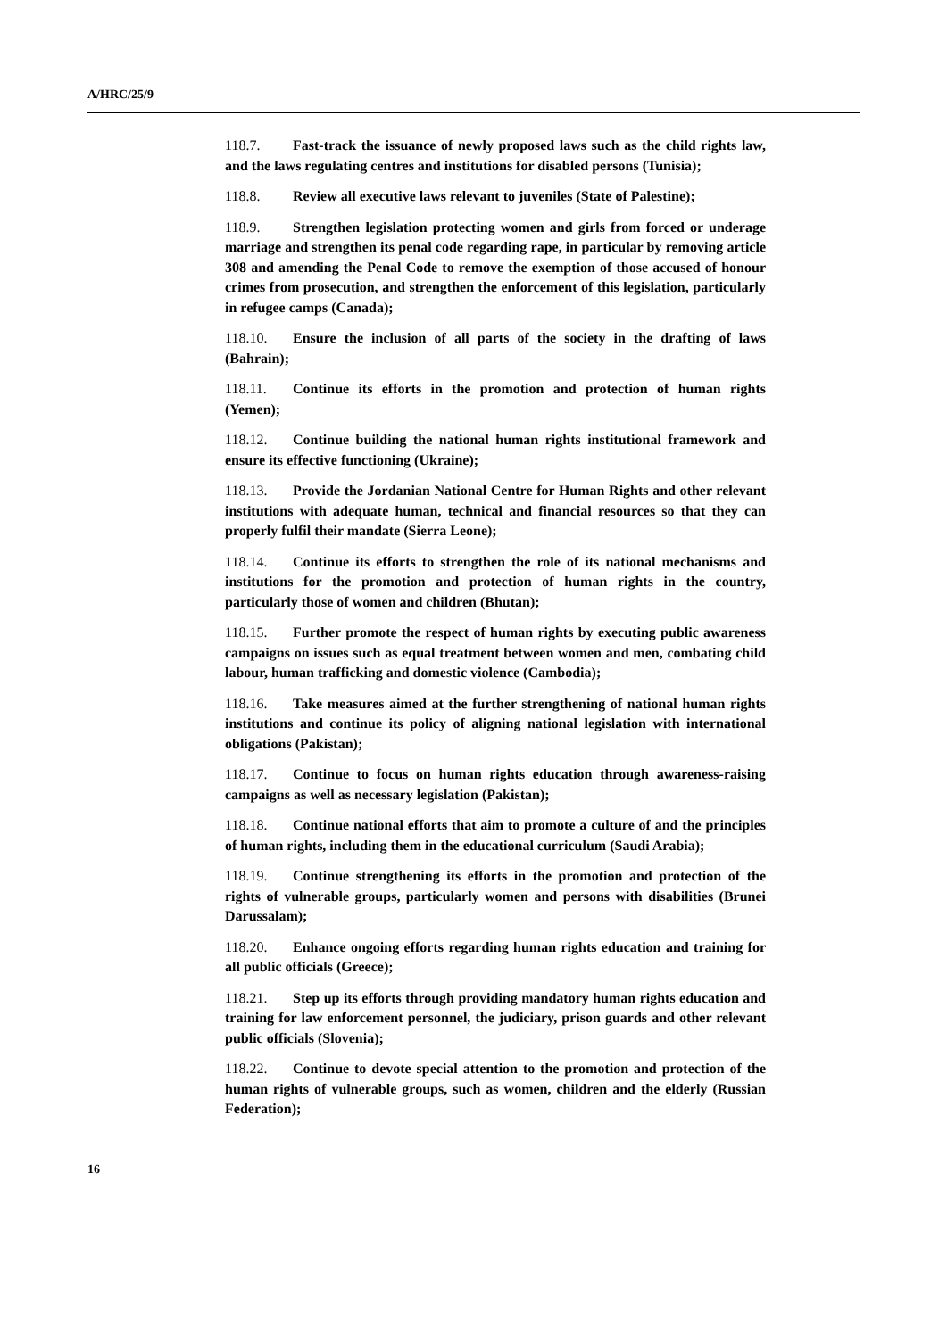A/HRC/25/9
118.7. Fast-track the issuance of newly proposed laws such as the child rights law, and the laws regulating centres and institutions for disabled persons (Tunisia);
118.8. Review all executive laws relevant to juveniles (State of Palestine);
118.9. Strengthen legislation protecting women and girls from forced or underage marriage and strengthen its penal code regarding rape, in particular by removing article 308 and amending the Penal Code to remove the exemption of those accused of honour crimes from prosecution, and strengthen the enforcement of this legislation, particularly in refugee camps (Canada);
118.10. Ensure the inclusion of all parts of the society in the drafting of laws (Bahrain);
118.11. Continue its efforts in the promotion and protection of human rights (Yemen);
118.12. Continue building the national human rights institutional framework and ensure its effective functioning (Ukraine);
118.13. Provide the Jordanian National Centre for Human Rights and other relevant institutions with adequate human, technical and financial resources so that they can properly fulfil their mandate (Sierra Leone);
118.14. Continue its efforts to strengthen the role of its national mechanisms and institutions for the promotion and protection of human rights in the country, particularly those of women and children (Bhutan);
118.15. Further promote the respect of human rights by executing public awareness campaigns on issues such as equal treatment between women and men, combating child labour, human trafficking and domestic violence (Cambodia);
118.16. Take measures aimed at the further strengthening of national human rights institutions and continue its policy of aligning national legislation with international obligations (Pakistan);
118.17. Continue to focus on human rights education through awareness-raising campaigns as well as necessary legislation (Pakistan);
118.18. Continue national efforts that aim to promote a culture of and the principles of human rights, including them in the educational curriculum (Saudi Arabia);
118.19. Continue strengthening its efforts in the promotion and protection of the rights of vulnerable groups, particularly women and persons with disabilities (Brunei Darussalam);
118.20. Enhance ongoing efforts regarding human rights education and training for all public officials (Greece);
118.21. Step up its efforts through providing mandatory human rights education and training for law enforcement personnel, the judiciary, prison guards and other relevant public officials (Slovenia);
118.22. Continue to devote special attention to the promotion and protection of the human rights of vulnerable groups, such as women, children and the elderly (Russian Federation);
16